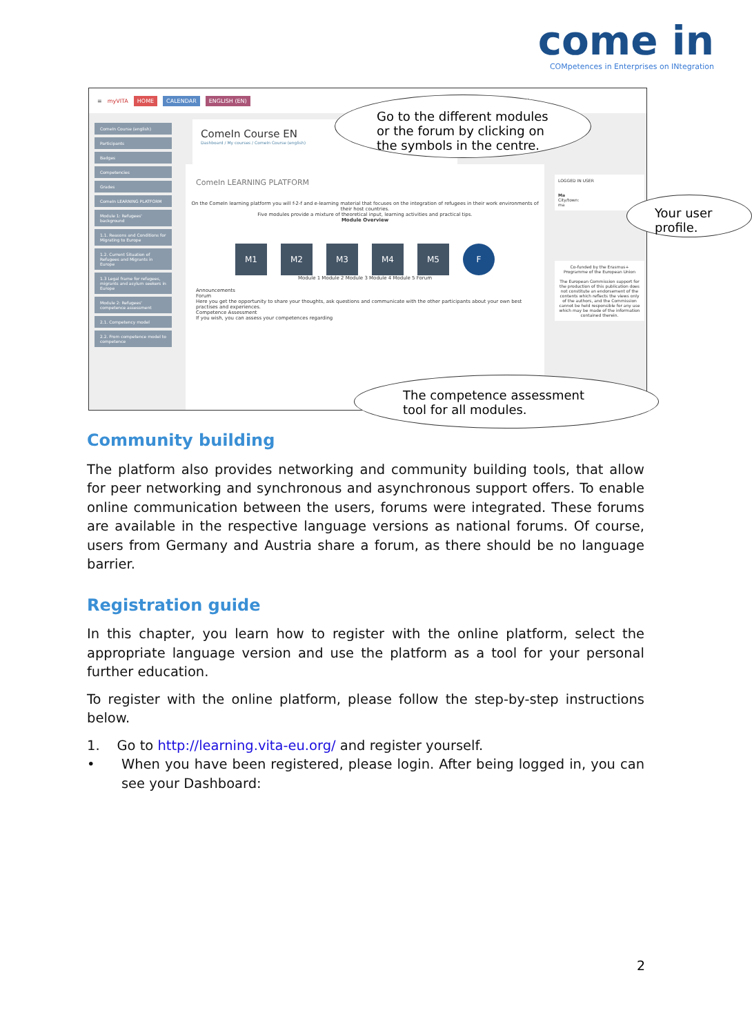come in
COMpetences in Enterprises on INtegration
≡ myVITA HOME CALENDAR ENGLISH (EN) Ma
ComeIn Course (english)
Participants
Badges
Competencies
Grades
ComeIn LEARNING PLATFORM
Module 1: Refugees' background
1.1. Reasons and Conditions for Migrating to Europe
1.2. Current Situation of Refugees and Migrants in Europe
1.3 Legal frame for refugees, migrants and asylum seekers in Europe
Module 2: Refugees' competence assessment
2.1. Competency model
2.2. From competence model to competence
ComeIn Course EN
Dashboard / My courses / ComeIn Course (english)
ComeIn LEARNING PLATFORM
On the ComeIn learning platform you will f-2-f and e-learning material that focuses on the integration of refugees in their work environments of their host countries.
Five modules provide a mixture of theoretical input, learning activities and practical tips.
Module Overview
M1 M2 M3 M4 M5 F
Module 1 Module 2 Module 3 Module 4 Module 5 Forum
Announcements
Forum
Here you get the opportunity to share your thoughts, ask questions and communicate with the other participants about your own best practises and experiences.
Competence Assessment
If you wish, you can assess your competences regarding
LOGGED IN USER
Ma
City/town:
ma
Co-funded by the Erasmus+ Programme of the European Union
The European Commission support for the production of this publication does not constitute an endorsement of the contents which reflects the views only of the authors, and the Commission cannot be held responsible for any use which may be made of the information contained therein.
Go to the different modules or the forum by clicking on the symbols in the centre.
Your user profile.
The competence assessment tool for all modules.
Community building
The platform also provides networking and community building tools, that allow for peer networking and synchronous and asynchronous support offers. To enable online communication between the users, forums were integrated. These forums are available in the respective language versions as national forums. Of course, users from Germany and Austria share a forum, as there should be no language barrier.
Registration guide
In this chapter, you learn how to register with the online platform, select the appropriate language version and use the platform as a tool for your personal further education.
To register with the online platform, please follow the step-by-step instructions below.
1. Go to http://learning.vita-eu.org/ and register yourself.
• When you have been registered, please login. After being logged in, you can see your Dashboard:
2